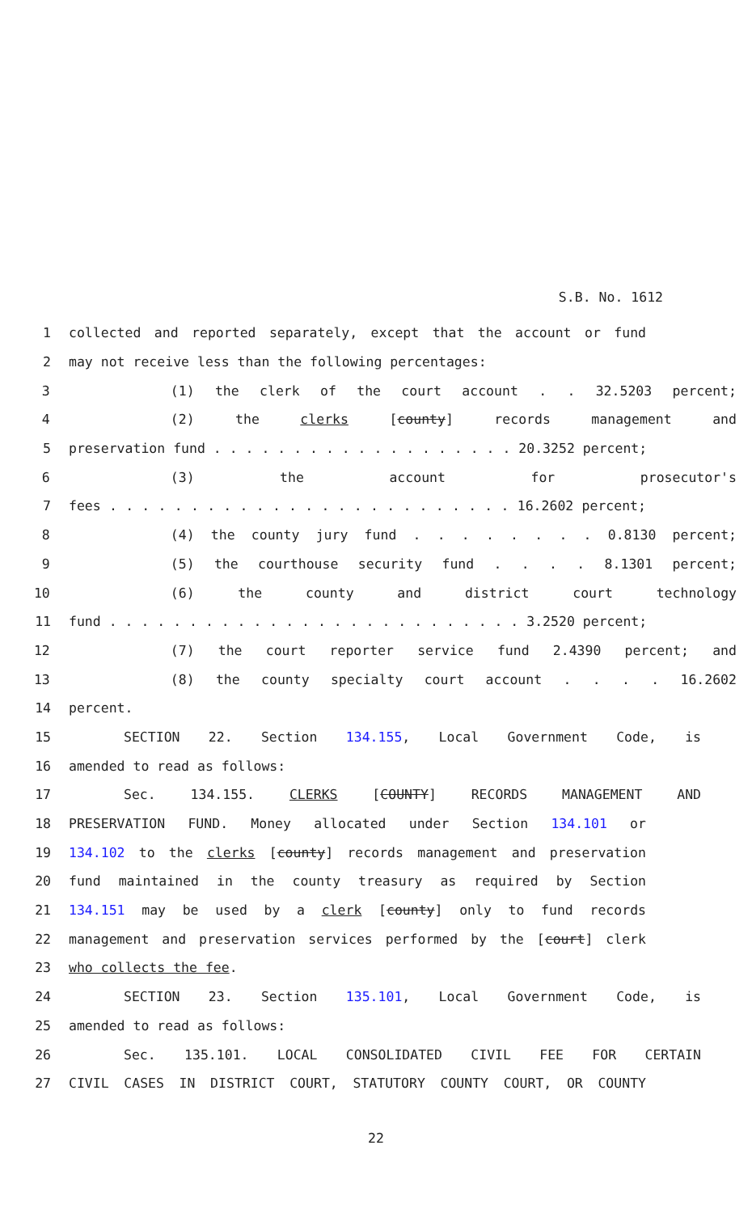S.B. No. 1612
1 collected and reported separately, except that the account or fund
2 may not receive less than the following percentages:
3 (1) the clerk of the court account . . 32.5203 percent;
4 (2) the clerks [county] records management and
5 preservation fund . . . . . . . . . . . . . . . . . . . 20.3252 percent;
6 (3) the account for prosecutor's
7 fees . . . . . . . . . . . . . . . . . . . . . . . . . 16.2602 percent;
8 (4) the county jury fund . . . . . . . . 0.8130 percent;
9 (5) the courthouse security fund . . . . 8.1301 percent;
10 (6) the county and district court technology
11 fund . . . . . . . . . . . . . . . . . . . . . . . . . . 3.2520 percent;
12 (7) the court reporter service fund 2.4390 percent; and
13 (8) the county specialty court account . . . . 16.2602
14 percent.
15 SECTION 22. Section 134.155, Local Government Code, is
16 amended to read as follows:
17 Sec. 134.155. CLERKS [COUNTY] RECORDS MANAGEMENT AND
18 PRESERVATION FUND. Money allocated under Section 134.101 or
19 134.102 to the clerks [county] records management and preservation
20 fund maintained in the county treasury as required by Section
21 134.151 may be used by a clerk [county] only to fund records
22 management and preservation services performed by the [court] clerk
23 who collects the fee.
24 SECTION 23. Section 135.101, Local Government Code, is
25 amended to read as follows:
26 Sec. 135.101. LOCAL CONSOLIDATED CIVIL FEE FOR CERTAIN
27 CIVIL CASES IN DISTRICT COURT, STATUTORY COUNTY COURT, OR COUNTY
22